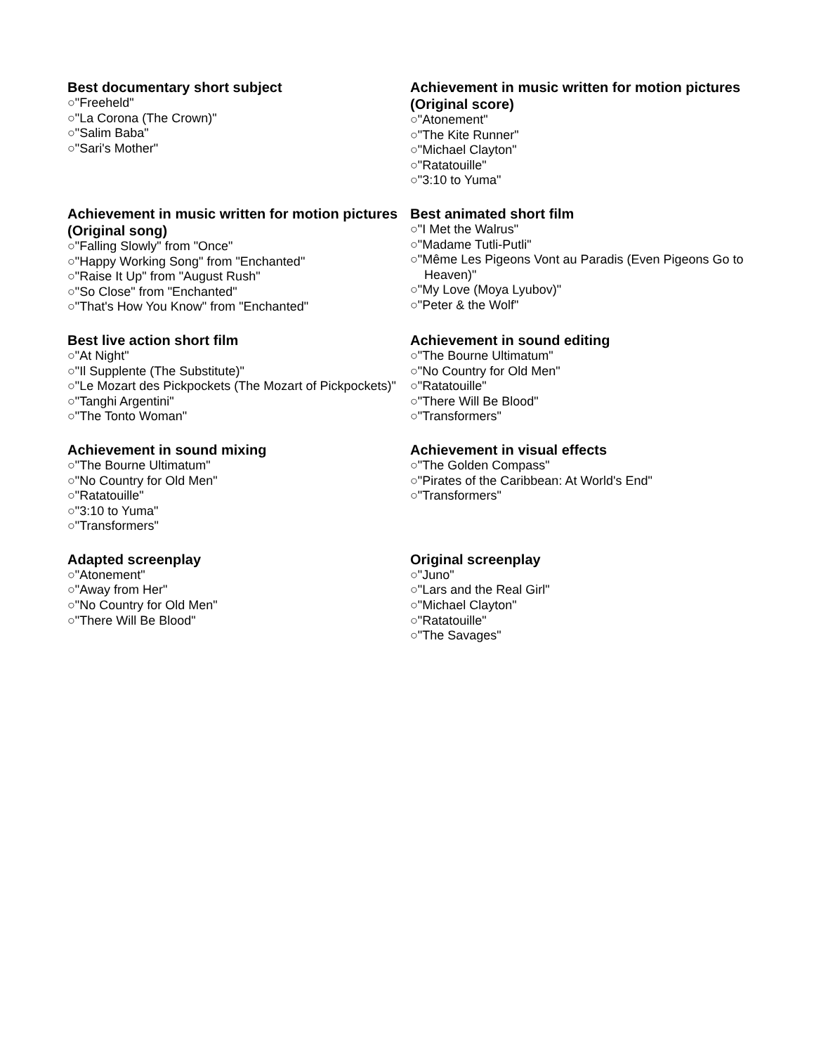Best documentary short subject
○"Freeheld"
○"La Corona (The Crown)"
○"Salim Baba"
○"Sari's Mother"
Achievement in music written for motion pictures (Original score)
○"Atonement"
○"The Kite Runner"
○"Michael Clayton"
○"Ratatouille"
○"3:10 to Yuma"
Achievement in music written for motion pictures (Original song)
○"Falling Slowly" from "Once"
○"Happy Working Song" from "Enchanted"
○"Raise It Up" from "August Rush"
○"So Close" from "Enchanted"
○"That's How You Know" from "Enchanted"
Best animated short film
○"I Met the Walrus"
○"Madame Tutli-Putli"
○"Même Les Pigeons Vont au Paradis (Even Pigeons Go to Heaven)"
○"My Love (Moya Lyubov)"
○"Peter & the Wolf"
Best live action short film
○"At Night"
○"Il Supplente (The Substitute)"
○"Le Mozart des Pickpockets (The Mozart of Pickpockets)"
○"Tanghi Argentini"
○"The Tonto Woman"
Achievement in sound editing
○"The Bourne Ultimatum"
○"No Country for Old Men"
○"Ratatouille"
○"There Will Be Blood"
○"Transformers"
Achievement in sound mixing
○"The Bourne Ultimatum"
○"No Country for Old Men"
○"Ratatouille"
○"3:10 to Yuma"
○"Transformers"
Achievement in visual effects
○"The Golden Compass"
○"Pirates of the Caribbean: At World's End"
○"Transformers"
Adapted screenplay
○"Atonement"
○"Away from Her"
○"No Country for Old Men"
○"There Will Be Blood"
Original screenplay
○"Juno"
○"Lars and the Real Girl"
○"Michael Clayton"
○"Ratatouille"
○"The Savages"